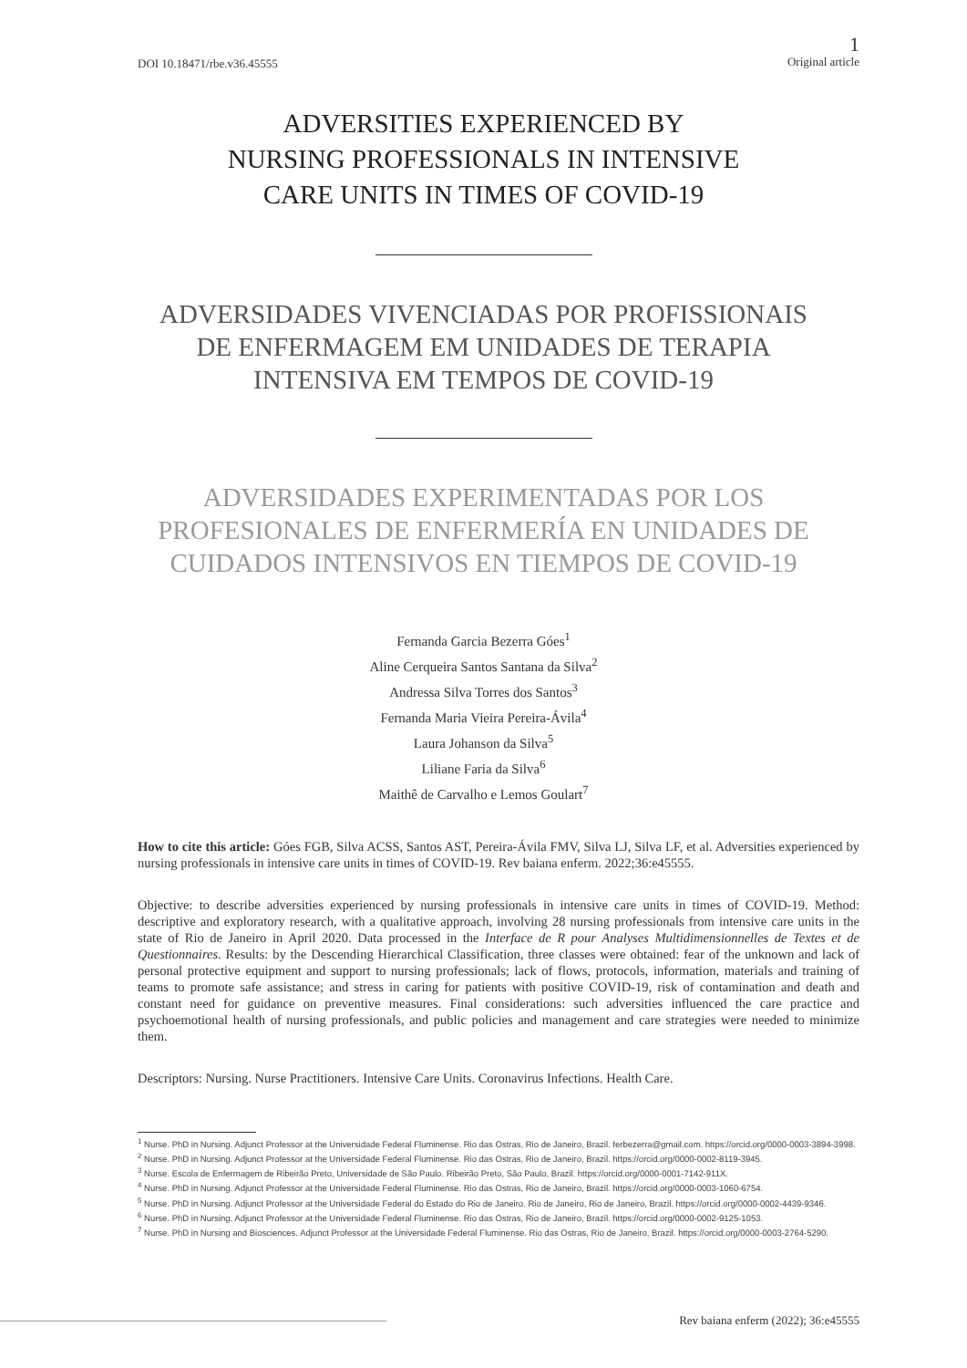DOI 10.18471/rbe.v36.45555
1
Original article
ADVERSITIES EXPERIENCED BY
NURSING PROFESSIONALS IN INTENSIVE
CARE UNITS IN TIMES OF COVID-19
ADVERSIDADES VIVENCIADAS POR PROFISSIONAIS
DE ENFERMAGEM EM UNIDADES DE TERAPIA
INTENSIVA EM TEMPOS DE COVID-19
ADVERSIDADES EXPERIMENTADAS POR LOS
PROFESIONALES DE ENFERMERÍA EN UNIDADES DE
CUIDADOS INTENSIVOS EN TIEMPOS DE COVID-19
Fernanda Garcia Bezerra Góes<sup>1</sup>
Aline Cerqueira Santos Santana da Silva<sup>2</sup>
Andressa Silva Torres dos Santos<sup>3</sup>
Fernanda Maria Vieira Pereira-Ávila<sup>4</sup>
Laura Johanson da Silva<sup>5</sup>
Liliane Faria da Silva<sup>6</sup>
Maithê de Carvalho e Lemos Goulart<sup>7</sup>
How to cite this article: Góes FGB, Silva ACSS, Santos AST, Pereira-Ávila FMV, Silva LJ, Silva LF, et al. Adversities experienced by nursing professionals in intensive care units in times of COVID-19. Rev baiana enferm. 2022;36:e45555.
Objective: to describe adversities experienced by nursing professionals in intensive care units in times of COVID-19. Method: descriptive and exploratory research, with a qualitative approach, involving 28 nursing professionals from intensive care units in the state of Rio de Janeiro in April 2020. Data processed in the Interface de R pour Analyses Multidimensionnelles de Textes et de Questionnaires. Results: by the Descending Hierarchical Classification, three classes were obtained: fear of the unknown and lack of personal protective equipment and support to nursing professionals; lack of flows, protocols, information, materials and training of teams to promote safe assistance; and stress in caring for patients with positive COVID-19, risk of contamination and death and constant need for guidance on preventive measures. Final considerations: such adversities influenced the care practice and psychoemotional health of nursing professionals, and public policies and management and care strategies were needed to minimize them.
Descriptors: Nursing. Nurse Practitioners. Intensive Care Units. Coronavirus Infections. Health Care.
<sup>1</sup> Nurse. PhD in Nursing. Adjunct Professor at the Universidade Federal Fluminense. Rio das Ostras, Rio de Janeiro, Brazil. ferbezerra@gmail.com. https://orcid.org/0000-0003-3894-3998.
<sup>2</sup> Nurse. PhD in Nursing. Adjunct Professor at the Universidade Federal Fluminense. Rio das Ostras, Rio de Janeiro, Brazil. https://orcid.org/0000-0002-8119-3945.
<sup>3</sup> Nurse. Escola de Enfermagem de Ribeirão Preto, Universidade de São Paulo. Ribeirão Preto, São Paulo, Brazil. https://orcid.org/0000-0001-7142-911X.
<sup>4</sup> Nurse. PhD in Nursing. Adjunct Professor at the Universidade Federal Fluminense. Rio das Ostras, Rio de Janeiro, Brazil. https://orcid.org/0000-0003-1060-6754.
<sup>5</sup> Nurse. PhD in Nursing. Adjunct Professor at the Universidade Federal do Estado do Rio de Janeiro. Rio de Janeiro, Rio de Janeiro, Brazil. https://orcid.org/0000-0002-4439-9346.
<sup>6</sup> Nurse. PhD in Nursing. Adjunct Professor at the Universidade Federal Fluminense. Rio das Ostras, Rio de Janeiro, Brazil. https://orcid.org/0000-0002-9125-1053.
<sup>7</sup> Nurse. PhD in Nursing and Biosciences. Adjunct Professor at the Universidade Federal Fluminense. Rio das Ostras, Rio de Janeiro, Brazil. https://orcid.org/0000-0003-2764-5290.
Rev baiana enferm (2022); 36:e45555